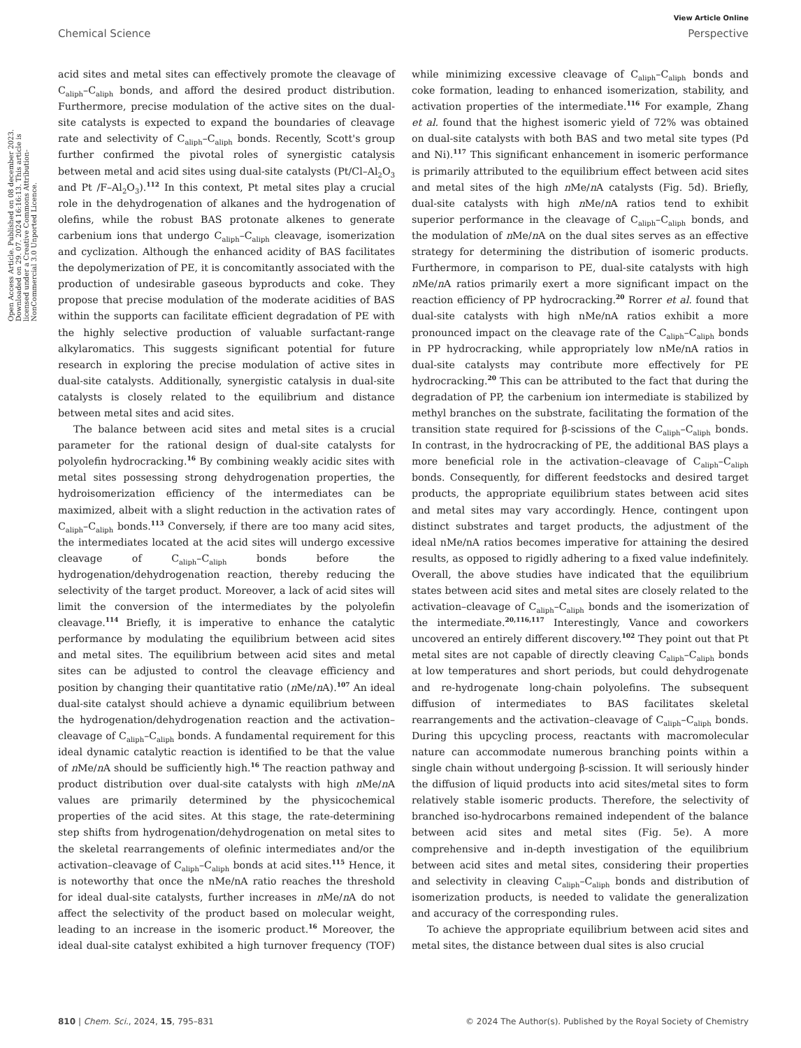View Article Online
Chemical Science Perspective
Open Access Article. Published on 08 december 2023. Downloaded on 29. 07. 2024 16:16:13. This article is licensed under a Creative Commons Attribution-NonCommercial 3.0 Unported Licence.
acid sites and metal sites can effectively promote the cleavage of C<sub>aliph</sub>–C<sub>aliph</sub> bonds, and afford the desired product distribution. Furthermore, precise modulation of the active sites on the dual-site catalysts is expected to expand the boundaries of cleavage rate and selectivity of C<sub>aliph</sub>–C<sub>aliph</sub> bonds. Recently, Scott's group further confirmed the pivotal roles of synergistic catalysis between metal and acid sites using dual-site catalysts (Pt/Cl–Al<sub>2</sub>O<sub>3</sub> and Pt /F–Al<sub>2</sub>O<sub>3</sub>).<sup>112</sup> In this context, Pt metal sites play a crucial role in the dehydrogenation of alkanes and the hydrogenation of olefins, while the robust BAS protonate alkenes to generate carbenium ions that undergo C<sub>aliph</sub>–C<sub>aliph</sub> cleavage, isomerization and cyclization. Although the enhanced acidity of BAS facilitates the depolymerization of PE, it is concomitantly associated with the production of undesirable gaseous byproducts and coke. They propose that precise modulation of the moderate acidities of BAS within the supports can facilitate efficient degradation of PE with the highly selective production of valuable surfactant-range alkylaromatics. This suggests significant potential for future research in exploring the precise modulation of active sites in dual-site catalysts. Additionally, synergistic catalysis in dual-site catalysts is closely related to the equilibrium and distance between metal sites and acid sites.
The balance between acid sites and metal sites is a crucial parameter for the rational design of dual-site catalysts for polyolefin hydrocracking.<sup>16</sup> By combining weakly acidic sites with metal sites possessing strong dehydrogenation properties, the hydroisomerization efficiency of the intermediates can be maximized, albeit with a slight reduction in the activation rates of C<sub>aliph</sub>–C<sub>aliph</sub> bonds.<sup>113</sup> Conversely, if there are too many acid sites, the intermediates located at the acid sites will undergo excessive cleavage of C<sub>aliph</sub>–C<sub>aliph</sub> bonds before the hydrogenation/dehydrogenation reaction, thereby reducing the selectivity of the target product. Moreover, a lack of acid sites will limit the conversion of the intermediates by the polyolefin cleavage.<sup>114</sup> Briefly, it is imperative to enhance the catalytic performance by modulating the equilibrium between acid sites and metal sites. The equilibrium between acid sites and metal sites can be adjusted to control the cleavage efficiency and position by changing their quantitative ratio (n Me/n A).<sup>107</sup> An ideal dual-site catalyst should achieve a dynamic equilibrium between the hydrogenation/dehydrogenation reaction and the activation–cleavage of C<sub>aliph</sub>–C<sub>aliph</sub> bonds. A fundamental requirement for this ideal dynamic catalytic reaction is identified to be that the value of n Me/n A should be sufficiently high.<sup>16</sup> The reaction pathway and product distribution over dual-site catalysts with high n Me/n A values are primarily determined by the physicochemical properties of the acid sites. At this stage, the rate-determining step shifts from hydrogenation/dehydrogenation on metal sites to the skeletal rearrangements of olefinic intermediates and/or the activation–cleavage of C<sub>aliph</sub>–C<sub>aliph</sub> bonds at acid sites.<sup>115</sup> Hence, it is noteworthy that once the nMe/nA ratio reaches the threshold for ideal dual-site catalysts, further increases in n Me/n A do not affect the selectivity of the product based on molecular weight, leading to an increase in the isomeric product.<sup>16</sup> Moreover, the ideal dual-site catalyst exhibited a high turnover frequency (TOF) while minimizing excessive cleavage of C<sub>aliph</sub>–C<sub>aliph</sub> bonds and coke formation, leading to enhanced isomerization, stability, and activation properties of the intermediate.<sup>116</sup> For example, Zhang et al. found that the highest isomeric yield of 72% was obtained on dual-site catalysts with both BAS and two metal site types (Pd and Ni).<sup>117</sup> This significant enhancement in isomeric performance is primarily attributed to the equilibrium effect between acid sites and metal sites of the high n Me/n A catalysts (Fig. 5d). Briefly, dual-site catalysts with high n Me/n A ratios tend to exhibit superior performance in the cleavage of C<sub>aliph</sub>–C<sub>aliph</sub> bonds, and the modulation of n Me/n A on the dual sites serves as an effective strategy for determining the distribution of isomeric products. Furthermore, in comparison to PE, dual-site catalysts with high n Me/n A ratios primarily exert a more significant impact on the reaction efficiency of PP hydrocracking.<sup>20</sup> Rorrer et al. found that dual-site catalysts with high nMe/nA ratios exhibit a more pronounced impact on the cleavage rate of the C<sub>aliph</sub>–C<sub>aliph</sub> bonds in PP hydrocracking, while appropriately low nMe/nA ratios in dual-site catalysts may contribute more effectively for PE hydrocracking.<sup>20</sup> This can be attributed to the fact that during the degradation of PP, the carbenium ion intermediate is stabilized by methyl branches on the substrate, facilitating the formation of the transition state required for β-scissions of the C<sub>aliph</sub>–C<sub>aliph</sub> bonds. In contrast, in the hydrocracking of PE, the additional BAS plays a more beneficial role in the activation–cleavage of C<sub>aliph</sub>–C<sub>aliph</sub> bonds. Consequently, for different feedstocks and desired target products, the appropriate equilibrium states between acid sites and metal sites may vary accordingly. Hence, contingent upon distinct substrates and target products, the adjustment of the ideal nMe/nA ratios becomes imperative for attaining the desired results, as opposed to rigidly adhering to a fixed value indefinitely. Overall, the above studies have indicated that the equilibrium states between acid sites and metal sites are closely related to the activation–cleavage of C<sub>aliph</sub>–C<sub>aliph</sub> bonds and the isomerization of the intermediate.<sup>20,116,117</sup> Interestingly, Vance and coworkers uncovered an entirely different discovery.<sup>102</sup> They point out that Pt metal sites are not capable of directly cleaving C<sub>aliph</sub>–C<sub>aliph</sub> bonds at low temperatures and short periods, but could dehydrogenate and re-hydrogenate long-chain polyolefins. The subsequent diffusion of intermediates to BAS facilitates skeletal rearrangements and the activation–cleavage of C<sub>aliph</sub>–C<sub>aliph</sub> bonds. During this upcycling process, reactants with macromolecular nature can accommodate numerous branching points within a single chain without undergoing β-scission. It will seriously hinder the diffusion of liquid products into acid sites/metal sites to form relatively stable isomeric products. Therefore, the selectivity of branched iso-hydrocarbons remained independent of the balance between acid sites and metal sites (Fig. 5e). A more comprehensive and in-depth investigation of the equilibrium between acid sites and metal sites, considering their properties and selectivity in cleaving C<sub>aliph</sub>–C<sub>aliph</sub> bonds and distribution of isomerization products, is needed to validate the generalization and accuracy of the corresponding rules.
To achieve the appropriate equilibrium between acid sites and metal sites, the distance between dual sites is also crucial
810 | Chem. Sci., 2024, 15, 795–831 © 2024 The Author(s). Published by the Royal Society of Chemistry